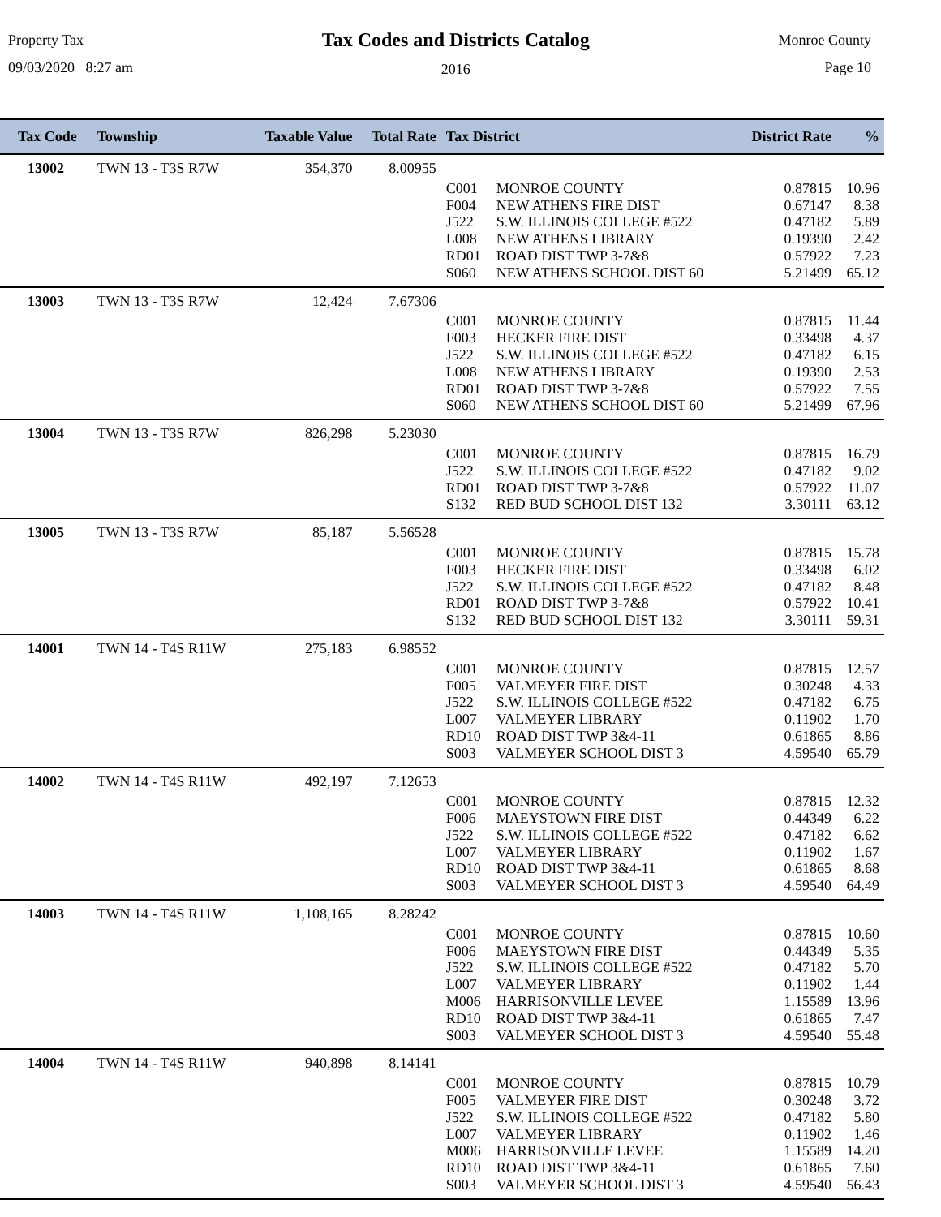Property Tax
09/03/2020 8:27 am
Tax Codes and Districts Catalog
2016
Monroe County
Page 10
| Tax Code | Township | Taxable Value | Total Rate | Tax District | | District Rate | % |
| --- | --- | --- | --- | --- | --- | --- | --- |
| 13002 | TWN 13 - T3S R7W | 354,370 | 8.00955 | | | | |
| | | | | C001 | MONROE COUNTY | 0.87815 | 10.96 |
| | | | | F004 | NEW ATHENS FIRE DIST | 0.67147 | 8.38 |
| | | | | J522 | S.W. ILLINOIS COLLEGE #522 | 0.47182 | 5.89 |
| | | | | L008 | NEW ATHENS LIBRARY | 0.19390 | 2.42 |
| | | | | RD01 | ROAD DIST TWP 3-7&8 | 0.57922 | 7.23 |
| | | | | S060 | NEW ATHENS SCHOOL DIST 60 | 5.21499 | 65.12 |
| 13003 | TWN 13 - T3S R7W | 12,424 | 7.67306 | | | | |
| | | | | C001 | MONROE COUNTY | 0.87815 | 11.44 |
| | | | | F003 | HECKER FIRE DIST | 0.33498 | 4.37 |
| | | | | J522 | S.W. ILLINOIS COLLEGE #522 | 0.47182 | 6.15 |
| | | | | L008 | NEW ATHENS LIBRARY | 0.19390 | 2.53 |
| | | | | RD01 | ROAD DIST TWP 3-7&8 | 0.57922 | 7.55 |
| | | | | S060 | NEW ATHENS SCHOOL DIST 60 | 5.21499 | 67.96 |
| 13004 | TWN 13 - T3S R7W | 826,298 | 5.23030 | | | | |
| | | | | C001 | MONROE COUNTY | 0.87815 | 16.79 |
| | | | | J522 | S.W. ILLINOIS COLLEGE #522 | 0.47182 | 9.02 |
| | | | | RD01 | ROAD DIST TWP 3-7&8 | 0.57922 | 11.07 |
| | | | | S132 | RED BUD SCHOOL DIST 132 | 3.30111 | 63.12 |
| 13005 | TWN 13 - T3S R7W | 85,187 | 5.56528 | | | | |
| | | | | C001 | MONROE COUNTY | 0.87815 | 15.78 |
| | | | | F003 | HECKER FIRE DIST | 0.33498 | 6.02 |
| | | | | J522 | S.W. ILLINOIS COLLEGE #522 | 0.47182 | 8.48 |
| | | | | RD01 | ROAD DIST TWP 3-7&8 | 0.57922 | 10.41 |
| | | | | S132 | RED BUD SCHOOL DIST 132 | 3.30111 | 59.31 |
| 14001 | TWN 14 - T4S R11W | 275,183 | 6.98552 | | | | |
| | | | | C001 | MONROE COUNTY | 0.87815 | 12.57 |
| | | | | F005 | VALMEYER FIRE DIST | 0.30248 | 4.33 |
| | | | | J522 | S.W. ILLINOIS COLLEGE #522 | 0.47182 | 6.75 |
| | | | | L007 | VALMEYER LIBRARY | 0.11902 | 1.70 |
| | | | | RD10 | ROAD DIST TWP 3&4-11 | 0.61865 | 8.86 |
| | | | | S003 | VALMEYER SCHOOL DIST 3 | 4.59540 | 65.79 |
| 14002 | TWN 14 - T4S R11W | 492,197 | 7.12653 | | | | |
| | | | | C001 | MONROE COUNTY | 0.87815 | 12.32 |
| | | | | F006 | MAEYSTOWN FIRE DIST | 0.44349 | 6.22 |
| | | | | J522 | S.W. ILLINOIS COLLEGE #522 | 0.47182 | 6.62 |
| | | | | L007 | VALMEYER LIBRARY | 0.11902 | 1.67 |
| | | | | RD10 | ROAD DIST TWP 3&4-11 | 0.61865 | 8.68 |
| | | | | S003 | VALMEYER SCHOOL DIST 3 | 4.59540 | 64.49 |
| 14003 | TWN 14 - T4S R11W | 1,108,165 | 8.28242 | | | | |
| | | | | C001 | MONROE COUNTY | 0.87815 | 10.60 |
| | | | | F006 | MAEYSTOWN FIRE DIST | 0.44349 | 5.35 |
| | | | | J522 | S.W. ILLINOIS COLLEGE #522 | 0.47182 | 5.70 |
| | | | | L007 | VALMEYER LIBRARY | 0.11902 | 1.44 |
| | | | | M006 | HARRISONVILLE LEVEE | 1.15589 | 13.96 |
| | | | | RD10 | ROAD DIST TWP 3&4-11 | 0.61865 | 7.47 |
| | | | | S003 | VALMEYER SCHOOL DIST 3 | 4.59540 | 55.48 |
| 14004 | TWN 14 - T4S R11W | 940,898 | 8.14141 | | | | |
| | | | | C001 | MONROE COUNTY | 0.87815 | 10.79 |
| | | | | F005 | VALMEYER FIRE DIST | 0.30248 | 3.72 |
| | | | | J522 | S.W. ILLINOIS COLLEGE #522 | 0.47182 | 5.80 |
| | | | | L007 | VALMEYER LIBRARY | 0.11902 | 1.46 |
| | | | | M006 | HARRISONVILLE LEVEE | 1.15589 | 14.20 |
| | | | | RD10 | ROAD DIST TWP 3&4-11 | 0.61865 | 7.60 |
| | | | | S003 | VALMEYER SCHOOL DIST 3 | 4.59540 | 56.43 |